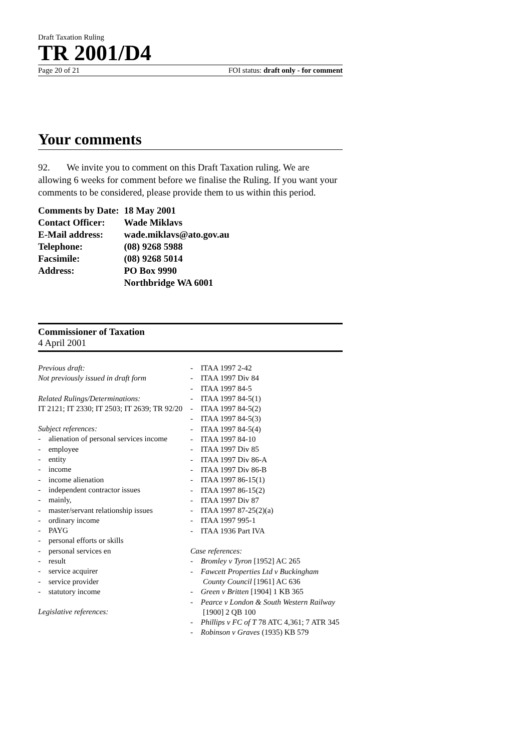Draft Taxation Ruling
TR 2001/D4
Page 20 of 21 FOI status: draft only - for comment
Your comments
92. We invite you to comment on this Draft Taxation ruling. We are allowing 6 weeks for comment before we finalise the Ruling. If you want your comments to be considered, please provide them to us within this period.
| Comments by Date: | 18 May 2001 |
| Contact Officer: | Wade Miklavs |
| E-Mail address: | wade.miklavs@ato.gov.au |
| Telephone: | (08) 9268 5988 |
| Facsimile: | (08) 9268 5014 |
| Address: | PO Box 9990 |
| | Northbridge WA 6001 |
Commissioner of Taxation
4 April 2001
Previous draft:
Not previously issued in draft form
Related Rulings/Determinations:
IT 2121; IT 2330; IT 2503; IT 2639; TR 92/20
Subject references:
- alienation of personal services income
- employee
- entity
- income
- income alienation
- independent contractor issues
- mainly,
- master/servant relationship issues
- ordinary income
- PAYG
- personal efforts or skills
- personal services en
- result
- service acquirer
- service provider
- statutory income
Legislative references:
- ITAA 1997 2-42
- ITAA 1997 Div 84
- ITAA 1997 84-5
- ITAA 1997 84-5(1)
- ITAA 1997 84-5(2)
- ITAA 1997 84-5(3)
- ITAA 1997 84-5(4)
- ITAA 1997 84-10
- ITAA 1997 Div 85
- ITAA 1997 Div 86-A
- ITAA 1997 Div 86-B
- ITAA 1997 86-15(1)
- ITAA 1997 86-15(2)
- ITAA 1997 Div 87
- ITAA 1997 87-25(2)(a)
- ITAA 1997 995-1
- ITAA 1936 Part IVA
Case references:
- Bromley v Tyron [1952] AC 265
- Fawcett Properties Ltd v Buckingham County Council [1961] AC 636
- Green v Britten [1904] 1 KB 365
- Pearce v London & South Western Railway [1900] 2 QB 100
- Phillips v FC of T 78 ATC 4,361; 7 ATR 345
- Robinson v Graves (1935) KB 579